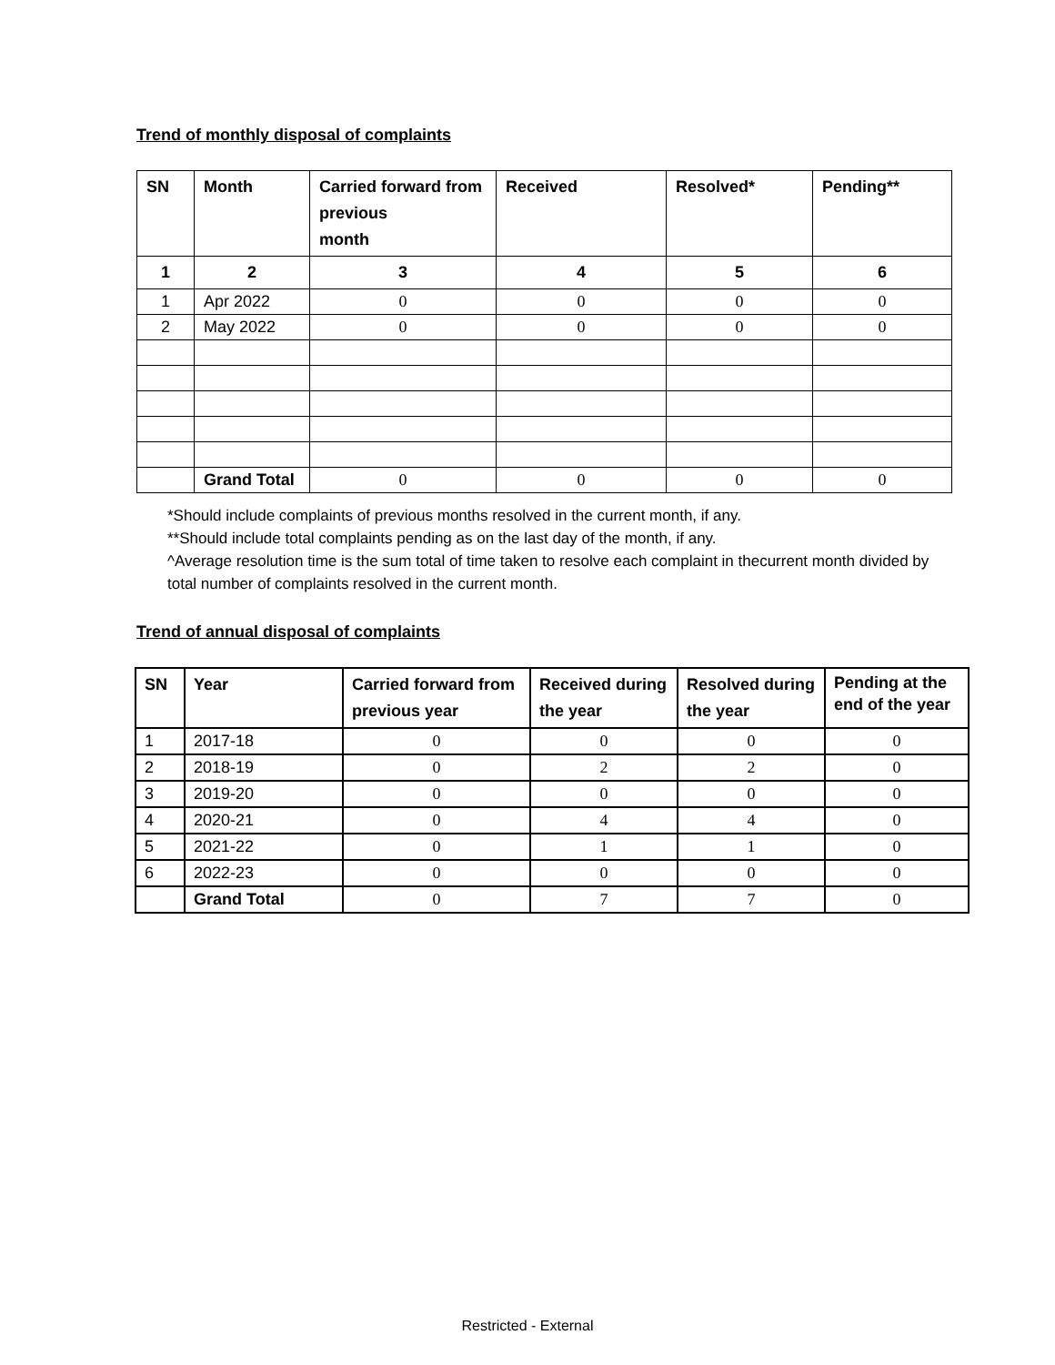Trend of monthly disposal of complaints
| SN | Month | Carried forward from previous month | Received | Resolved* | Pending** |
| --- | --- | --- | --- | --- | --- |
| 1 | 2 | 3 | 4 | 5 | 6 |
| 1 | Apr 2022 | 0 | 0 | 0 | 0 |
| 2 | May 2022 | 0 | 0 | 0 | 0 |
| | Grand Total | 0 | 0 | 0 | 0 |
*Should include complaints of previous months resolved in the current month, if any.
**Should include total complaints pending as on the last day of the month, if any.
^Average resolution time is the sum total of time taken to resolve each complaint in thecurrent month divided by total number of complaints resolved in the current month.
Trend of annual disposal of complaints
| SN | Year | Carried forward from previous year | Received during the year | Resolved during the year | Pending at the end of the year |
| --- | --- | --- | --- | --- | --- |
| 1 | 2017-18 | 0 | 0 | 0 | 0 |
| 2 | 2018-19 | 0 | 2 | 2 | 0 |
| 3 | 2019-20 | 0 | 0 | 0 | 0 |
| 4 | 2020-21 | 0 | 4 | 4 | 0 |
| 5 | 2021-22 | 0 | 1 | 1 | 0 |
| 6 | 2022-23 | 0 | 0 | 0 | 0 |
| | Grand Total | 0 | 7 | 7 | 0 |
Restricted - External